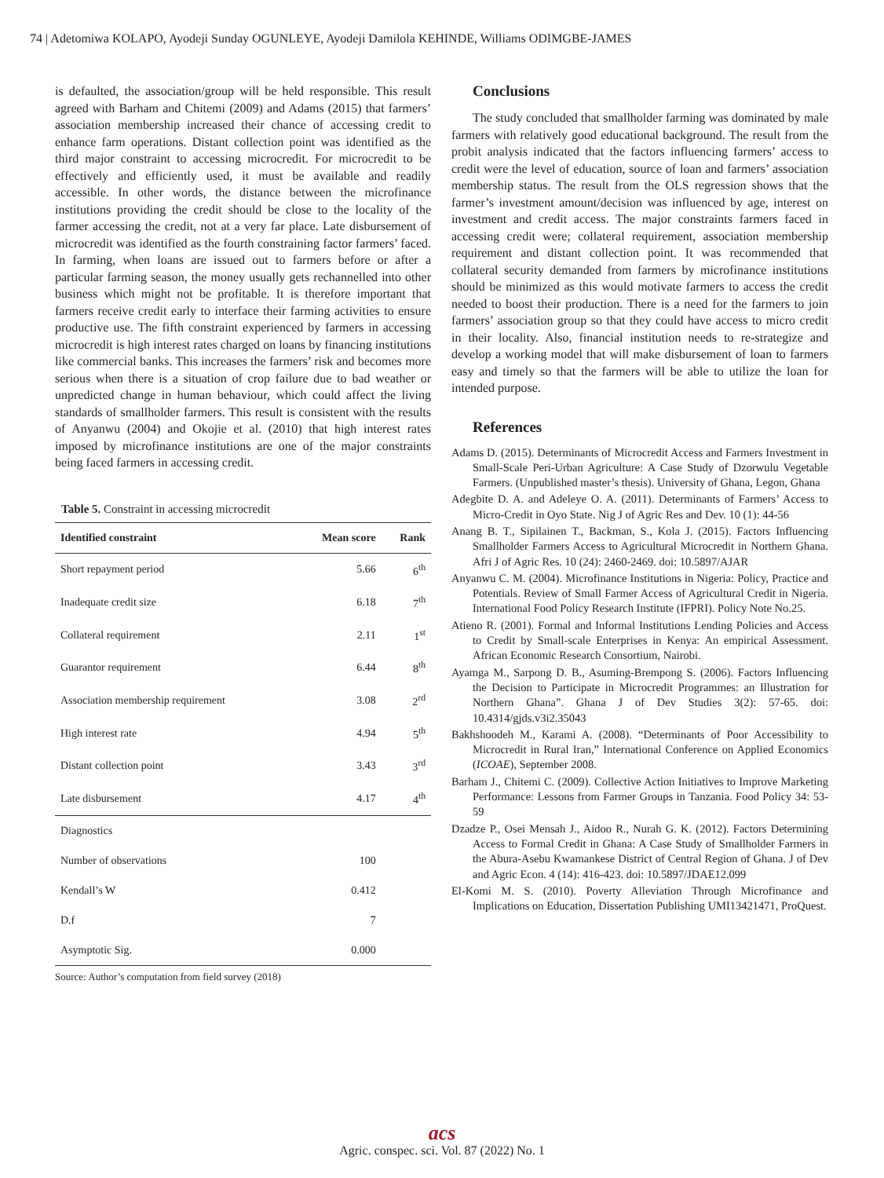74 | Adetomiwa KOLAPO, Ayodeji Sunday OGUNLEYE, Ayodeji Damilola KEHINDE, Williams ODIMGBE-JAMES
is defaulted, the association/group will be held responsible. This result agreed with Barham and Chitemi (2009) and Adams (2015) that farmers’ association membership increased their chance of accessing credit to enhance farm operations. Distant collection point was identified as the third major constraint to accessing microcredit. For microcredit to be effectively and efficiently used, it must be available and readily accessible. In other words, the distance between the microfinance institutions providing the credit should be close to the locality of the farmer accessing the credit, not at a very far place. Late disbursement of microcredit was identified as the fourth constraining factor farmers’ faced. In farming, when loans are issued out to farmers before or after a particular farming season, the money usually gets rechannelled into other business which might not be profitable. It is therefore important that farmers receive credit early to interface their farming activities to ensure productive use. The fifth constraint experienced by farmers in accessing microcredit is high interest rates charged on loans by financing institutions like commercial banks. This increases the farmers’ risk and becomes more serious when there is a situation of crop failure due to bad weather or unpredicted change in human behaviour, which could affect the living standards of smallholder farmers. This result is consistent with the results of Anyanwu (2004) and Okojie et al. (2010) that high interest rates imposed by microfinance institutions are one of the major constraints being faced farmers in accessing credit.
Table 5. Constraint in accessing microcredit
| Identified constraint | Mean score | Rank |
| --- | --- | --- |
| Short repayment period | 5.66 | 6<sup>th</sup> |
| Inadequate credit size | 6.18 | 7<sup>th</sup> |
| Collateral requirement | 2.11 | 1<sup>st</sup> |
| Guarantor requirement | 6.44 | 8<sup>th</sup> |
| Association membership requirement | 3.08 | 2<sup>rd</sup> |
| High interest rate | 4.94 | 5<sup>th</sup> |
| Distant collection point | 3.43 | 3<sup>rd</sup> |
| Late disbursement | 4.17 | 4<sup>th</sup> |
| Diagnostics | | |
| Number of observations | 100 | |
| Kendall’s W | 0.412 | |
| D.f | 7 | |
| Asymptotic Sig. | 0.000 | |
Source: Author’s computation from field survey (2018)
Conclusions
The study concluded that smallholder farming was dominated by male farmers with relatively good educational background. The result from the probit analysis indicated that the factors influencing farmers’ access to credit were the level of education, source of loan and farmers’ association membership status. The result from the OLS regression shows that the farmer’s investment amount/decision was influenced by age, interest on investment and credit access. The major constraints farmers faced in accessing credit were; collateral requirement, association membership requirement and distant collection point. It was recommended that collateral security demanded from farmers by microfinance institutions should be minimized as this would motivate farmers to access the credit needed to boost their production. There is a need for the farmers to join farmers’ association group so that they could have access to micro credit in their locality. Also, financial institution needs to re-strategize and develop a working model that will make disbursement of loan to farmers easy and timely so that the farmers will be able to utilize the loan for intended purpose.
References
Adams D. (2015). Determinants of Microcredit Access and Farmers Investment in Small-Scale Peri-Urban Agriculture: A Case Study of Dzorwulu Vegetable Farmers. (Unpublished master’s thesis). University of Ghana, Legon, Ghana
Adegbite D. A. and Adeleye O. A. (2011). Determinants of Farmers’ Access to Micro-Credit in Oyo State. Nig J of Agric Res and Dev. 10 (1): 44-56
Anang B. T., Sipilainen T., Backman, S., Kola J. (2015). Factors Influencing Smallholder Farmers Access to Agricultural Microcredit in Northern Ghana. Afri J of Agric Res. 10 (24): 2460-2469. doi: 10.5897/AJAR
Anyanwu C. M. (2004). Microfinance Institutions in Nigeria: Policy, Practice and Potentials. Review of Small Farmer Access of Agricultural Credit in Nigeria. International Food Policy Research Institute (IFPRI). Policy Note No.25.
Atieno R. (2001). Formal and Informal Institutions Lending Policies and Access to Credit by Small-scale Enterprises in Kenya: An empirical Assessment. African Economic Research Consortium, Nairobi.
Ayamga M., Sarpong D. B., Asuming-Brempong S. (2006). Factors Influencing the Decision to Participate in Microcredit Programmes: an Illustration for Northern Ghana”. Ghana J of Dev Studies 3(2): 57-65. doi: 10.4314/gjds.v3i2.35043
Bakhshoodeh M., Karami A. (2008). “Determinants of Poor Accessibility to Microcredit in Rural Iran,” International Conference on Applied Economics (ICOAE), September 2008.
Barham J., Chitemi C. (2009). Collective Action Initiatives to Improve Marketing Performance: Lessons from Farmer Groups in Tanzania. Food Policy 34: 53-59
Dzadze P., Osei Mensah J., Aidoo R., Nurah G. K. (2012). Factors Determining Access to Formal Credit in Ghana: A Case Study of Smallholder Farmers in the Abura-Asebu Kwamankese District of Central Region of Ghana. J of Dev and Agric Econ. 4 (14): 416-423. doi: 10.5897/JDAE12.099
El-Komi M. S. (2010). Poverty Alleviation Through Microfinance and Implications on Education, Dissertation Publishing UMI13421471, ProQuest.
acs
Agric. conspec. sci. Vol. 87 (2022) No. 1